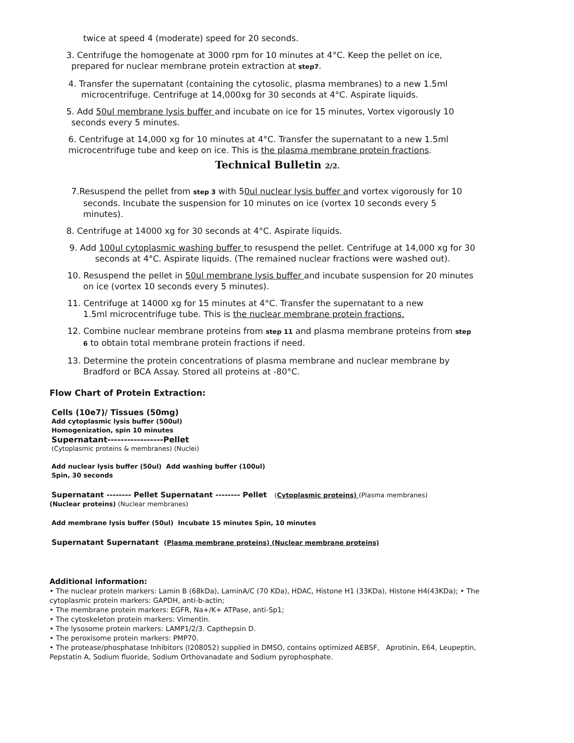twice at speed 4 (moderate) speed for 20 seconds.
3. Centrifuge the homogenate at 3000 rpm for 10 minutes at 4°C. Keep the pellet on ice,
prepared for nuclear membrane protein extraction at step7.
4. Transfer the supernatant (containing the cytosolic, plasma membranes) to a new 1.5ml
microcentrifuge. Centrifuge at 14,000xg for 30 seconds at 4°C. Aspirate liquids.
5. Add 50ul membrane lysis buffer and incubate on ice for 15 minutes, Vortex vigorously 10
seconds every 5 minutes.
6. Centrifuge at 14,000 xg for 10 minutes at 4°C. Transfer the supernatant to a new 1.5ml
microcentrifuge tube and keep on ice. This is the plasma membrane protein fractions.
Technical Bulletin 2/2.
7.Resuspend the pellet from step 3 with 50ul nuclear lysis buffer and vortex vigorously for 10
seconds. Incubate the suspension for 10 minutes on ice (vortex 10 seconds every 5
minutes).
8. Centrifuge at 14000 xg for 30 seconds at 4°C. Aspirate liquids.
9. Add 100ul cytoplasmic washing buffer to resuspend the pellet. Centrifuge at 14,000 xg for 30
seconds at 4°C. Aspirate liquids. (The remained nuclear fractions were washed out).
10. Resuspend the pellet in 50ul membrane lysis buffer and incubate suspension for 20 minutes
on ice (vortex 10 seconds every 5 minutes).
11. Centrifuge at 14000 xg for 15 minutes at 4°C. Transfer the supernatant to a new
1.5ml microcentrifuge tube. This is the nuclear membrane protein fractions.
12. Combine nuclear membrane proteins from step 11 and plasma membrane proteins from step
6 to obtain total membrane protein fractions if need.
13. Determine the protein concentrations of plasma membrane and nuclear membrane by
Bradford or BCA Assay. Stored all proteins at -80°C.
Flow Chart of Protein Extraction:
Cells (10e7)/ Tissues (50mg)
Add cytoplasmic lysis buffer (500ul)
Homogenization, spin 10 minutes
Supernatant-----------------Pellet
(Cytoplasmic proteins & membranes) (Nuclei)
Add nuclear lysis buffer (50ul) Add washing buffer (100ul)
Spin, 30 seconds
Supernatant -------- Pellet Supernatant -------- Pellet (Cytoplasmic proteins) (Plasma membranes)
(Nuclear proteins) (Nuclear membranes)
Add membrane lysis buffer (50ul) Incubate 15 minutes Spin, 10 minutes
Supernatant Supernatant (Plasma membrane proteins) (Nuclear membrane proteins)
Additional information:
• The nuclear protein markers: Lamin B (68kDa), LaminA/C (70 KDa), HDAC, Histone H1 (33KDa), Histone H4(43KDa); • The cytoplasmic protein markers: GAPDH, anti-b-actin;
• The membrane protein markers: EGFR, Na+/K+ ATPase, anti-Sp1;
• The cytoskeleton protein markers: Vimentin.
• The lysosome protein markers: LAMP1/2/3. Capthepsin D.
• The peroxisome protein markers: PMP70.
• The protease/phosphatase Inhibitors (I208052) supplied in DMSO, contains optimized AEBSF, Aprotinin, E64, Leupeptin, Pepstatin A, Sodium fluoride, Sodium Orthovanadate and Sodium pyrophosphate.